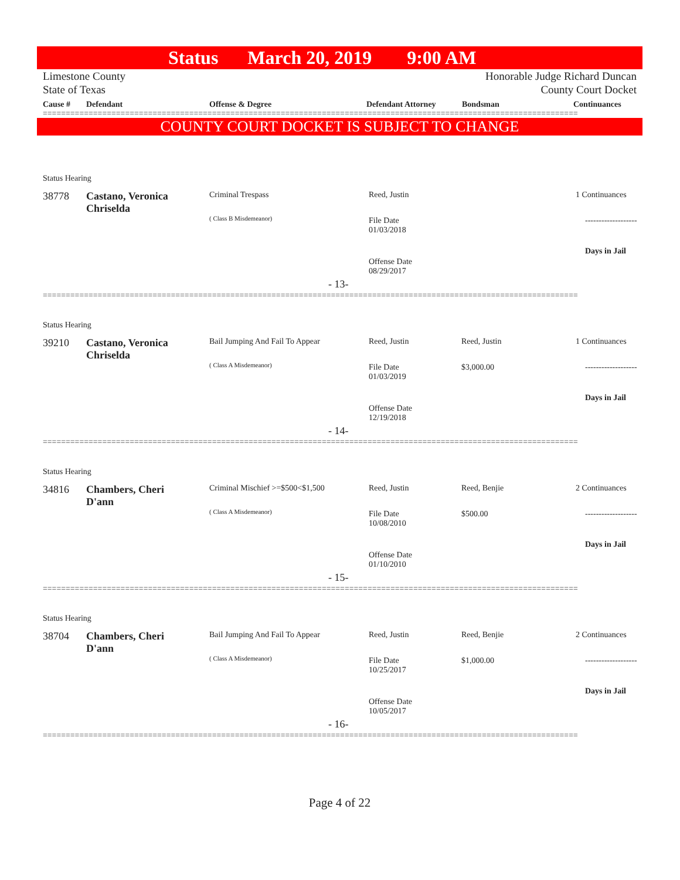Status March 20, 2019 9:00 AM
Limestone County
State of Texas
Honorable Judge Richard Duncan
County Court Docket
Cause # Defendant Offense & Degree Defendant Attorney Bondsman Continuances
=====================================================================================================================
COUNTY COURT DOCKET IS SUBJECT TO CHANGE
Status Hearing
38778
Castano, Veronica
Chriselda
Criminal Trespass
( Class B Misdemeanor)
Reed, Justin
File Date
01/03/2018
Offense Date
08/29/2017
1 Continuances
-------------------
Days in Jail
- 13-
=====================================================================================================================
Status Hearing
39210
Castano, Veronica
Chriselda
Bail Jumping And Fail To Appear
( Class A Misdemeanor)
Reed, Justin Reed, Justin
$3,000.00
File Date
01/03/2019
Offense Date
12/19/2018
1 Continuances
-------------------
Days in Jail
- 14-
=====================================================================================================================
Status Hearing
34816
Chambers, Cheri
D'ann
Criminal Mischief >=$500<$1,500
( Class A Misdemeanor)
Reed, Justin Reed, Benjie
$500.00
File Date
10/08/2010
Offense Date
01/10/2010
2 Continuances
-------------------
Days in Jail
- 15-
=====================================================================================================================
Status Hearing
38704
Chambers, Cheri
D'ann
Bail Jumping And Fail To Appear
( Class A Misdemeanor)
Reed, Justin Reed, Benjie
$1,000.00
File Date
10/25/2017
Offense Date
10/05/2017
2 Continuances
-------------------
Days in Jail
- 16-
=====================================================================================================================
Page 4 of 22